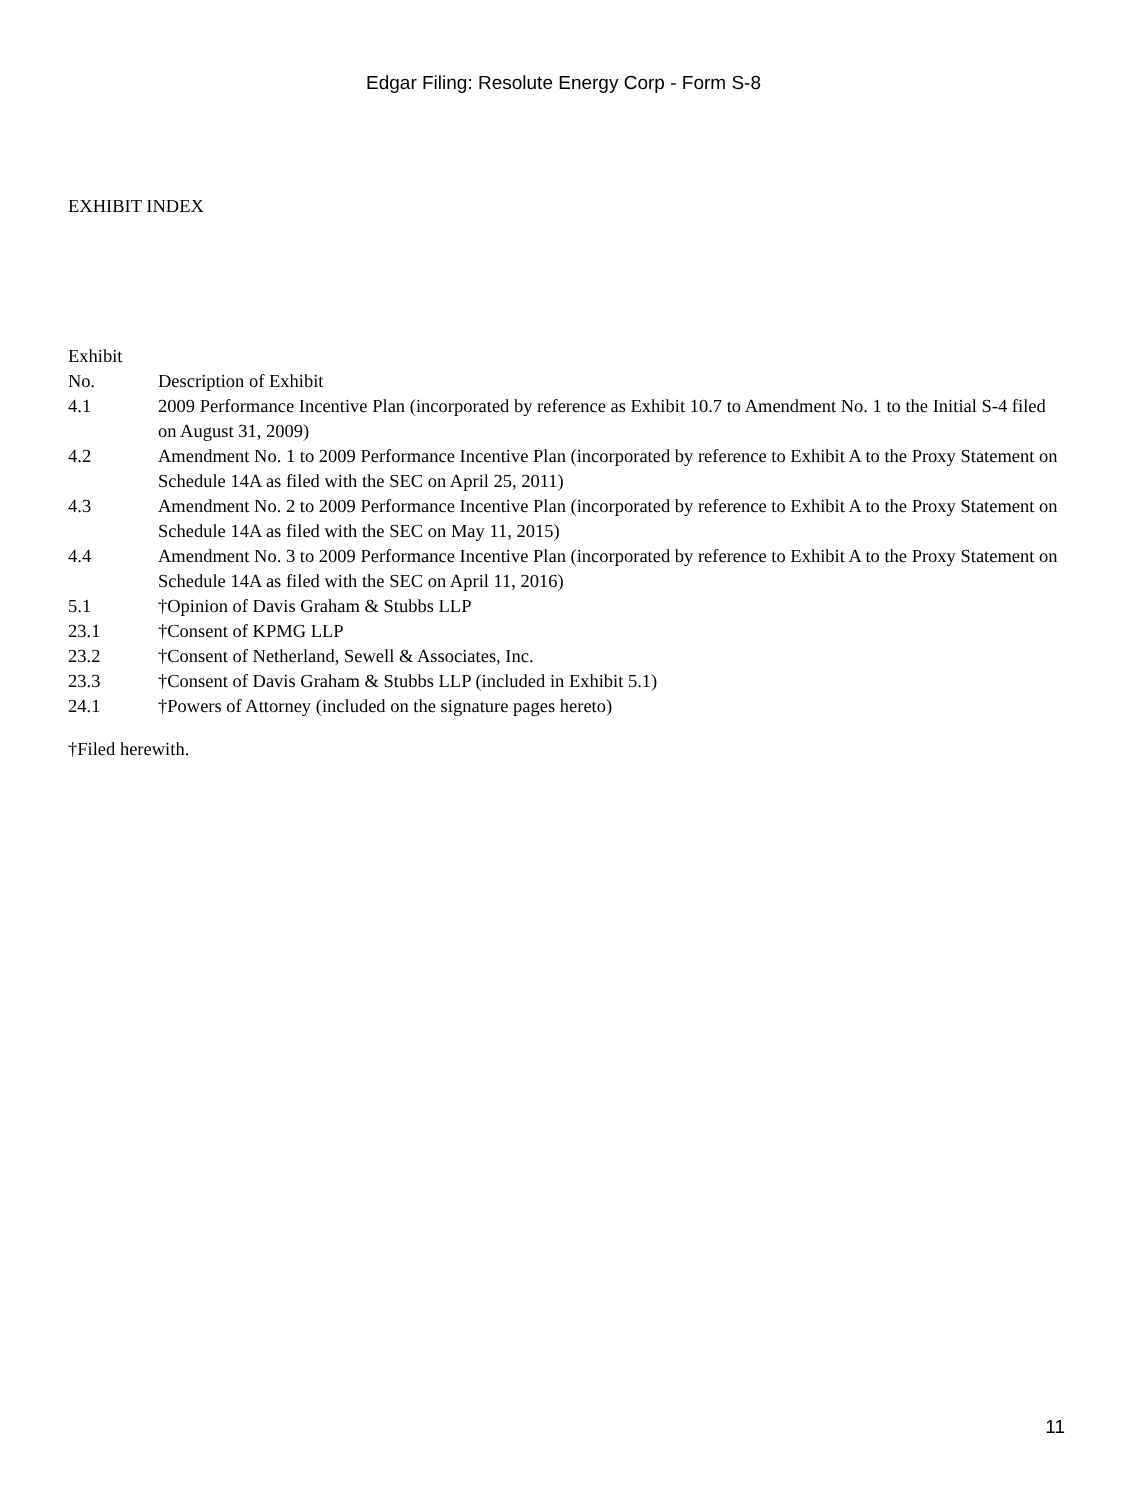Edgar Filing: Resolute Energy Corp - Form S-8
EXHIBIT INDEX
| Exhibit No. | Description of Exhibit |
| --- | --- |
| 4.1 | 2009 Performance Incentive Plan (incorporated by reference as Exhibit 10.7 to Amendment No. 1 to the Initial S-4 filed on August 31, 2009) |
| 4.2 | Amendment No. 1 to 2009 Performance Incentive Plan (incorporated by reference to Exhibit A to the Proxy Statement on Schedule 14A as filed with the SEC on April 25, 2011) |
| 4.3 | Amendment No. 2 to 2009 Performance Incentive Plan (incorporated by reference to Exhibit A to the Proxy Statement on Schedule 14A as filed with the SEC on May 11, 2015) |
| 4.4 | Amendment No. 3 to 2009 Performance Incentive Plan (incorporated by reference to Exhibit A to the Proxy Statement on Schedule 14A as filed with the SEC on April 11, 2016) |
| 5.1 | †Opinion of Davis Graham & Stubbs LLP |
| 23.1 | †Consent of KPMG LLP |
| 23.2 | †Consent of Netherland, Sewell & Associates, Inc. |
| 23.3 | †Consent of Davis Graham & Stubbs LLP (included in Exhibit 5.1) |
| 24.1 | †Powers of Attorney (included on the signature pages hereto) |
†Filed herewith.
11